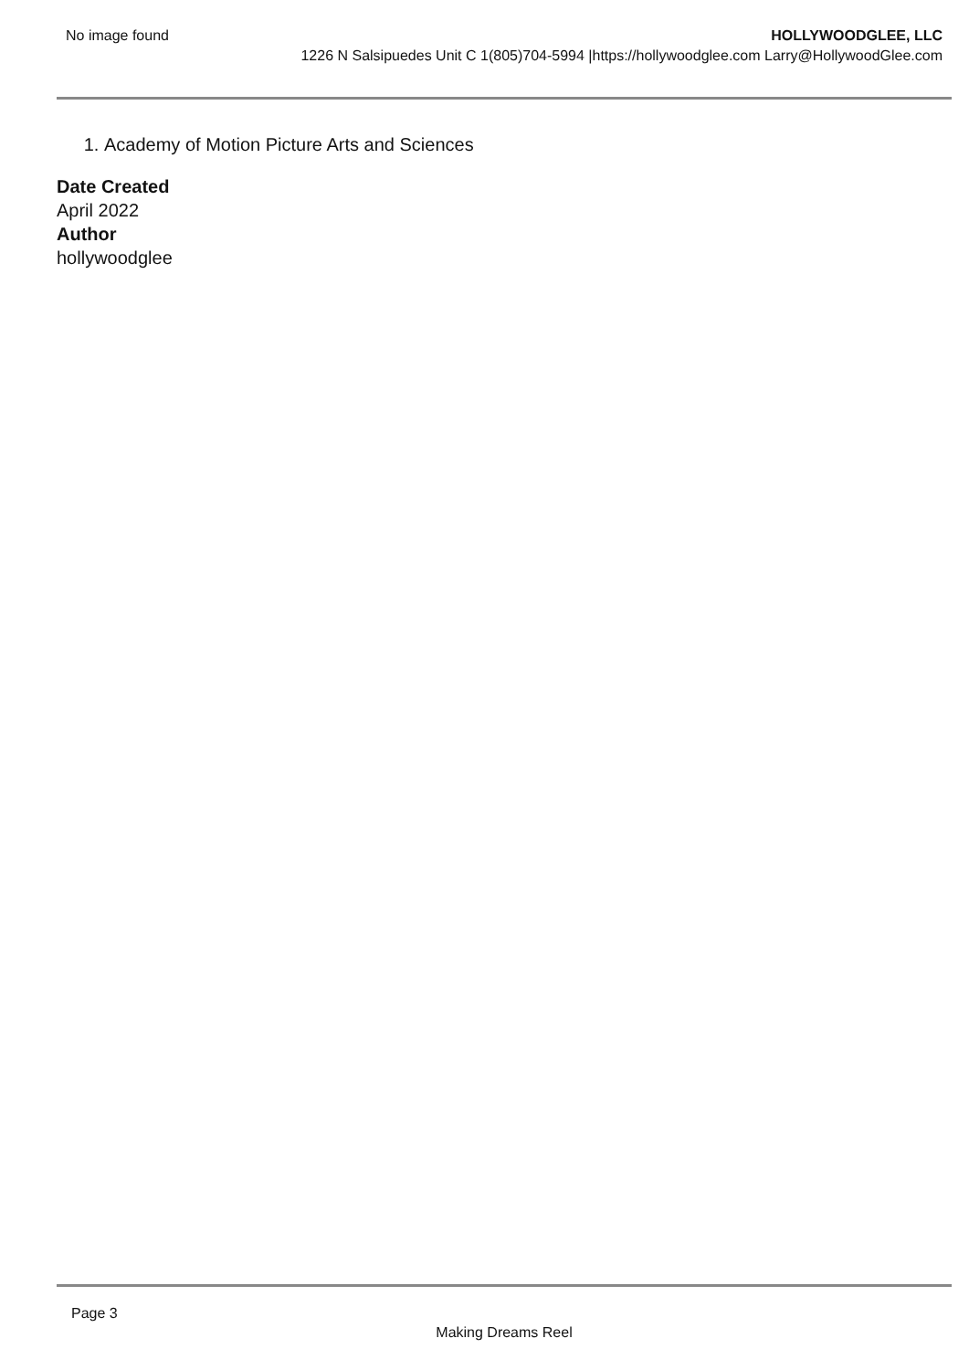No image found
HOLLYWOODGLEE, LLC
1226 N Salsipuedes Unit C 1(805)704-5994 |https://hollywoodglee.com Larry@HollywoodGlee.com
1. Academy of Motion Picture Arts and Sciences
Date Created
April 2022
Author
hollywoodglee
Page 3
Making Dreams Reel